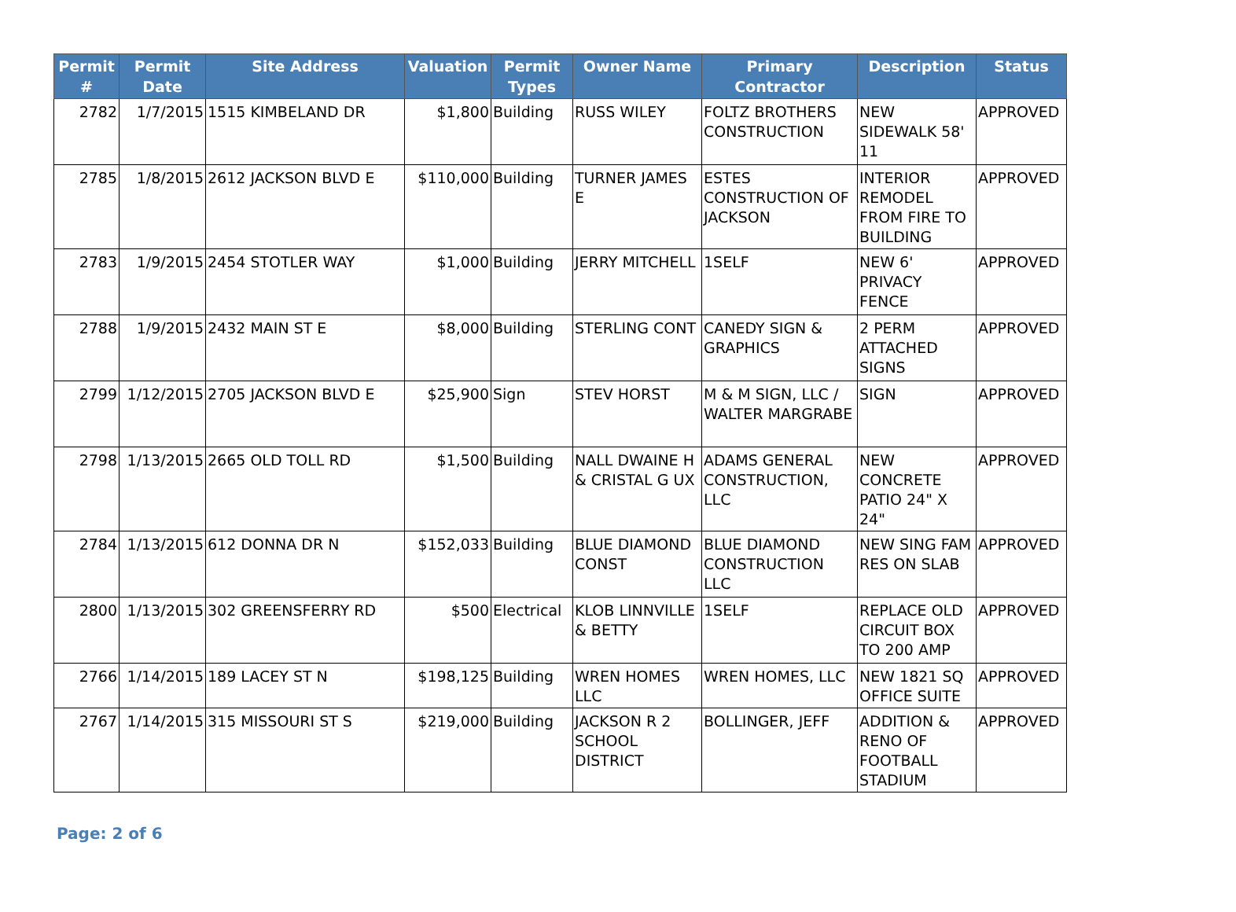| Permit # | Permit Date | Site Address | Valuation | Permit Types | Owner Name | Primary Contractor | Description | Status |
| --- | --- | --- | --- | --- | --- | --- | --- | --- |
| 2782 | 1/7/2015 | 1515 KIMBELAND DR | $1,800 | Building | RUSS WILEY | FOLTZ BROTHERS CONSTRUCTION | NEW SIDEWALK 58' 11 | APPROVED |
| 2785 | 1/8/2015 | 2612 JACKSON BLVD E | $110,000 | Building | TURNER JAMES E | ESTES CONSTRUCTION OF JACKSON | INTERIOR REMODEL FROM FIRE TO BUILDING | APPROVED |
| 2783 | 1/9/2015 | 2454 STOTLER WAY | $1,000 | Building | JERRY MITCHELL | 1SELF | NEW 6' PRIVACY FENCE | APPROVED |
| 2788 | 1/9/2015 | 2432 MAIN ST E | $8,000 | Building | STERLING CONT | CANEDY SIGN & GRAPHICS | 2 PERM ATTACHED SIGNS | APPROVED |
| 2799 | 1/12/2015 | 2705 JACKSON BLVD E | $25,900 | Sign | STEV HORST | M & M SIGN, LLC / WALTER MARGRABE | SIGN | APPROVED |
| 2798 | 1/13/2015 | 2665 OLD TOLL RD | $1,500 | Building | NALL DWAINE H & CRISTAL G UX | ADAMS GENERAL CONSTRUCTION, LLC | NEW CONCRETE PATIO 24" X 24" | APPROVED |
| 2784 | 1/13/2015 | 612 DONNA DR N | $152,033 | Building | BLUE DIAMOND CONST | BLUE DIAMOND CONSTRUCTION LLC | NEW SING FAM RES ON SLAB | APPROVED |
| 2800 | 1/13/2015 | 302 GREENSFERRY RD | $500 | Electrical | KLOB LINNVILLE & BETTY | 1SELF | REPLACE OLD CIRCUIT BOX TO 200 AMP | APPROVED |
| 2766 | 1/14/2015 | 189 LACEY ST N | $198,125 | Building | WREN HOMES LLC | WREN HOMES, LLC | NEW 1821 SQ OFFICE SUITE | APPROVED |
| 2767 | 1/14/2015 | 315 MISSOURI ST S | $219,000 | Building | JACKSON R 2 SCHOOL DISTRICT | BOLLINGER, JEFF | ADDITION & RENO OF FOOTBALL STADIUM | APPROVED |
Page: 2 of 6